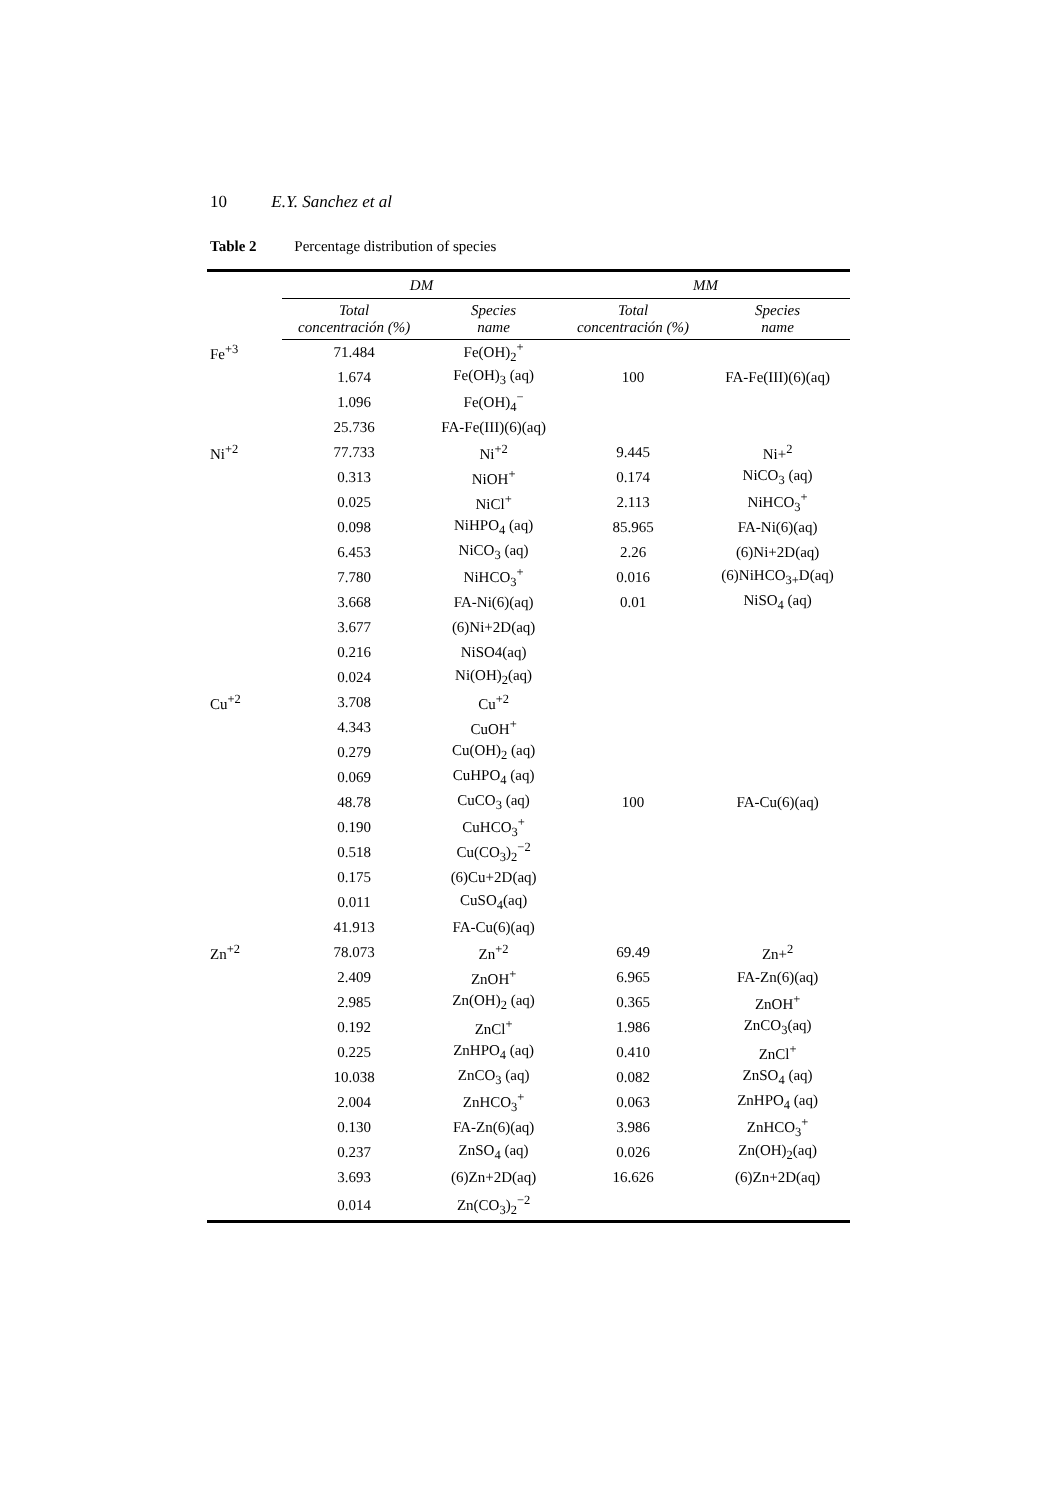10 E.Y. Sanchez et al
Table 2 Percentage distribution of species
| | DM | | MM | |
| --- | --- | --- | --- | --- |
| | Total concentración (%) | Species name | Total concentración (%) | Species name |
| Fe<sup>+3</sup> | 71.484 | Fe(OH)<sub>2</sub><sup>+</sup> | | |
| | 1.674 | Fe(OH)<sub>3</sub> (aq) | 100 | FA-Fe(III)(6)(aq) |
| | 1.096 | Fe(OH)<sub>4</sub><sup>−</sup> | | |
| | 25.736 | FA-Fe(III)(6)(aq) | | |
| Ni<sup>+2</sup> | 77.733 | Ni<sup>+2</sup> | 9.445 | Ni+<sup>2</sup> |
| | 0.313 | NiOH<sup>+</sup> | 0.174 | NiCO<sub>3</sub> (aq) |
| | 0.025 | NiCl<sup>+</sup> | 2.113 | NiHCO<sub>3</sub><sup>+</sup> |
| | 0.098 | NiHPO<sub>4</sub> (aq) | 85.965 | FA-Ni(6)(aq) |
| | 6.453 | NiCO<sub>3</sub> (aq) | 2.26 | (6)Ni+2D(aq) |
| | 7.780 | NiHCO<sub>3</sub><sup>+</sup> | 0.016 | (6)NiHCO<sub>3+</sub>D(aq) |
| | 3.668 | FA-Ni(6)(aq) | 0.01 | NiSO<sub>4</sub> (aq) |
| | 3.677 | (6)Ni+2D(aq) | | |
| | 0.216 | NiSO4(aq) | | |
| | 0.024 | Ni(OH)<sub>2</sub>(aq) | | |
| Cu<sup>+2</sup> | 3.708 | Cu<sup>+2</sup> | | |
| | 4.343 | CuOH<sup>+</sup> | | |
| | 0.279 | Cu(OH)<sub>2</sub> (aq) | | |
| | 0.069 | CuHPO<sub>4</sub> (aq) | | |
| | 48.78 | CuCO<sub>3</sub> (aq) | 100 | FA-Cu(6)(aq) |
| | 0.190 | CuHCO<sub>3</sub><sup>+</sup> | | |
| | 0.518 | Cu(CO<sub>3</sub>)<sub>2</sub><sup>−2</sup> | | |
| | 0.175 | (6)Cu+2D(aq) | | |
| | 0.011 | CuSO<sub>4</sub>(aq) | | |
| | 41.913 | FA-Cu(6)(aq) | | |
| Zn<sup>+2</sup> | 78.073 | Zn<sup>+2</sup> | 69.49 | Zn+<sup>2</sup> |
| | 2.409 | ZnOH<sup>+</sup> | 6.965 | FA-Zn(6)(aq) |
| | 2.985 | Zn(OH)<sub>2</sub> (aq) | 0.365 | ZnOH<sup>+</sup> |
| | 0.192 | ZnCl<sup>+</sup> | 1.986 | ZnCO<sub>3</sub>(aq) |
| | 0.225 | ZnHPO<sub>4</sub> (aq) | 0.410 | ZnCl<sup>+</sup> |
| | 10.038 | ZnCO<sub>3</sub> (aq) | 0.082 | ZnSO<sub>4</sub> (aq) |
| | 2.004 | ZnHCO<sub>3</sub><sup>+</sup> | 0.063 | ZnHPO<sub>4</sub> (aq) |
| | 0.130 | FA-Zn(6)(aq) | 3.986 | ZnHCO<sub>3</sub><sup>+</sup> |
| | 0.237 | ZnSO<sub>4</sub> (aq) | 0.026 | Zn(OH)<sub>2</sub>(aq) |
| | 3.693 | (6)Zn+2D(aq) | 16.626 | (6)Zn+2D(aq) |
| | 0.014 | Zn(CO<sub>3</sub>)<sub>2</sub><sup>−2</sup> | | |